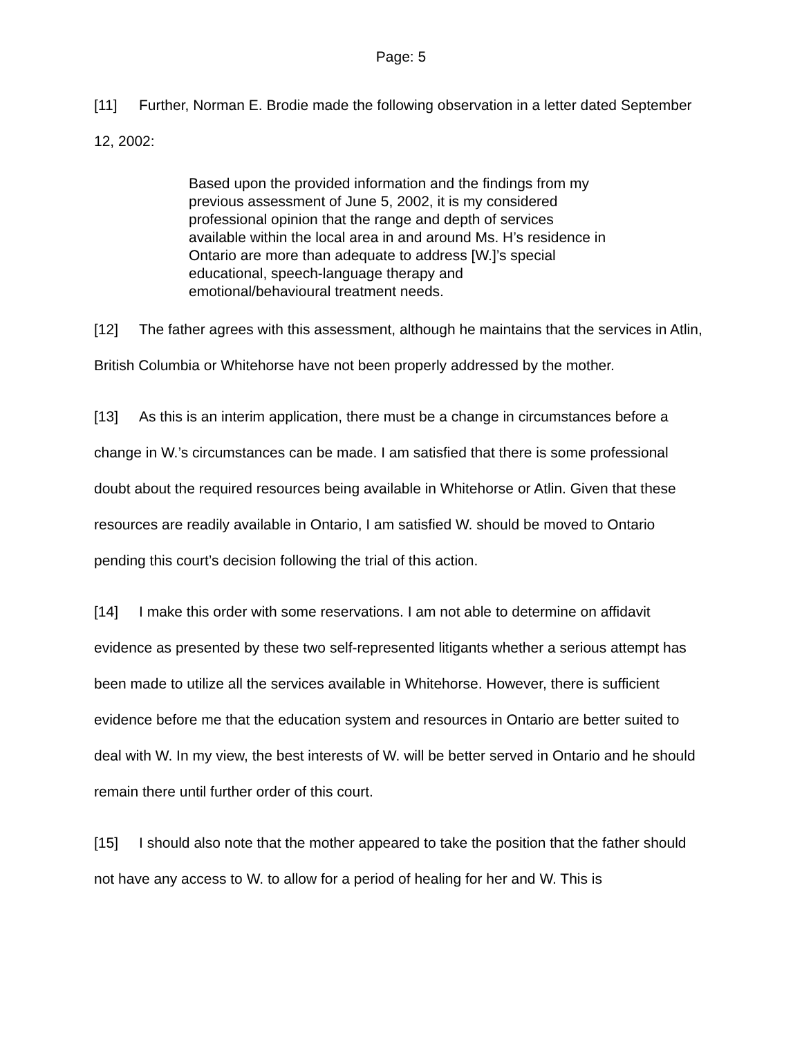Page: 5
[11] Further, Norman E. Brodie made the following observation in a letter dated September 12, 2002:
Based upon the provided information and the findings from my previous assessment of June 5, 2002, it is my considered professional opinion that the range and depth of services available within the local area in and around Ms. H’s residence in Ontario are more than adequate to address [W.]’s special educational, speech-language therapy and emotional/behavioural treatment needs.
[12] The father agrees with this assessment, although he maintains that the services in Atlin, British Columbia or Whitehorse have not been properly addressed by the mother.
[13] As this is an interim application, there must be a change in circumstances before a change in W.’s circumstances can be made. I am satisfied that there is some professional doubt about the required resources being available in Whitehorse or Atlin. Given that these resources are readily available in Ontario, I am satisfied W. should be moved to Ontario pending this court’s decision following the trial of this action.
[14] I make this order with some reservations. I am not able to determine on affidavit evidence as presented by these two self-represented litigants whether a serious attempt has been made to utilize all the services available in Whitehorse. However, there is sufficient evidence before me that the education system and resources in Ontario are better suited to deal with W. In my view, the best interests of W. will be better served in Ontario and he should remain there until further order of this court.
[15] I should also note that the mother appeared to take the position that the father should not have any access to W. to allow for a period of healing for her and W. This is